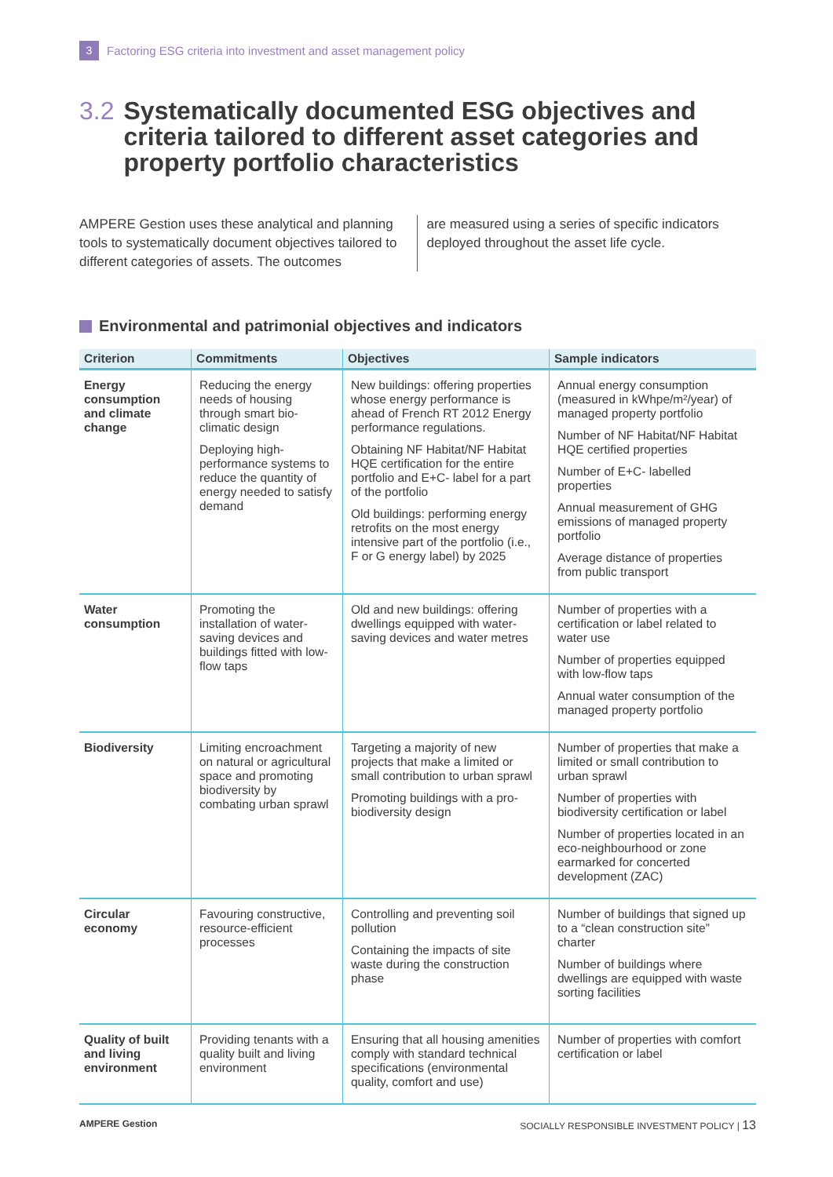3 Factoring ESG criteria into investment and asset management policy
3.2 Systematically documented ESG objectives and criteria tailored to different asset categories and property portfolio characteristics
AMPERE Gestion uses these analytical and planning tools to systematically document objectives tailored to different categories of assets. The outcomes
are measured using a series of specific indicators deployed throughout the asset life cycle.
Environmental and patrimonial objectives and indicators
| Criterion | Commitments | Objectives | Sample indicators |
| --- | --- | --- | --- |
| Energy consumption and climate change | Reducing the energy needs of housing through smart bio-climatic design Deploying high-performance systems to reduce the quantity of energy needed to satisfy demand | New buildings: offering properties whose energy performance is ahead of French RT 2012 Energy performance regulations. Obtaining NF Habitat/NF Habitat HQE certification for the entire portfolio and E+C- label for a part of the portfolio Old buildings: performing energy retrofits on the most energy intensive part of the portfolio (i.e., F or G energy label) by 2025 | Annual energy consumption (measured in kWhpe/m²/year) of managed property portfolio Number of NF Habitat/NF Habitat HQE certified properties Number of E+C- labelled properties Annual measurement of GHG emissions of managed property portfolio Average distance of properties from public transport |
| Water consumption | Promoting the installation of water-saving devices and buildings fitted with low-flow taps | Old and new buildings: offering dwellings equipped with water-saving devices and water metres | Number of properties with a certification or label related to water use Number of properties equipped with low-flow taps Annual water consumption of the managed property portfolio |
| Biodiversity | Limiting encroachment on natural or agricultural space and promoting biodiversity by combating urban sprawl | Targeting a majority of new projects that make a limited or small contribution to urban sprawl Promoting buildings with a pro-biodiversity design | Number of properties that make a limited or small contribution to urban sprawl Number of properties with biodiversity certification or label Number of properties located in an eco-neighbourhood or zone earmarked for concerted development (ZAC) |
| Circular economy | Favouring constructive, resource-efficient processes | Controlling and preventing soil pollution Containing the impacts of site waste during the construction phase | Number of buildings that signed up to a “clean construction site” charter Number of buildings where dwellings are equipped with waste sorting facilities |
| Quality of built and living environment | Providing tenants with a quality built and living environment | Ensuring that all housing amenities comply with standard technical specifications (environmental quality, comfort and use) | Number of properties with comfort certification or label |
AMPERE Gestion SOCIALLY RESPONSIBLE INVESTMENT POLICY | 13